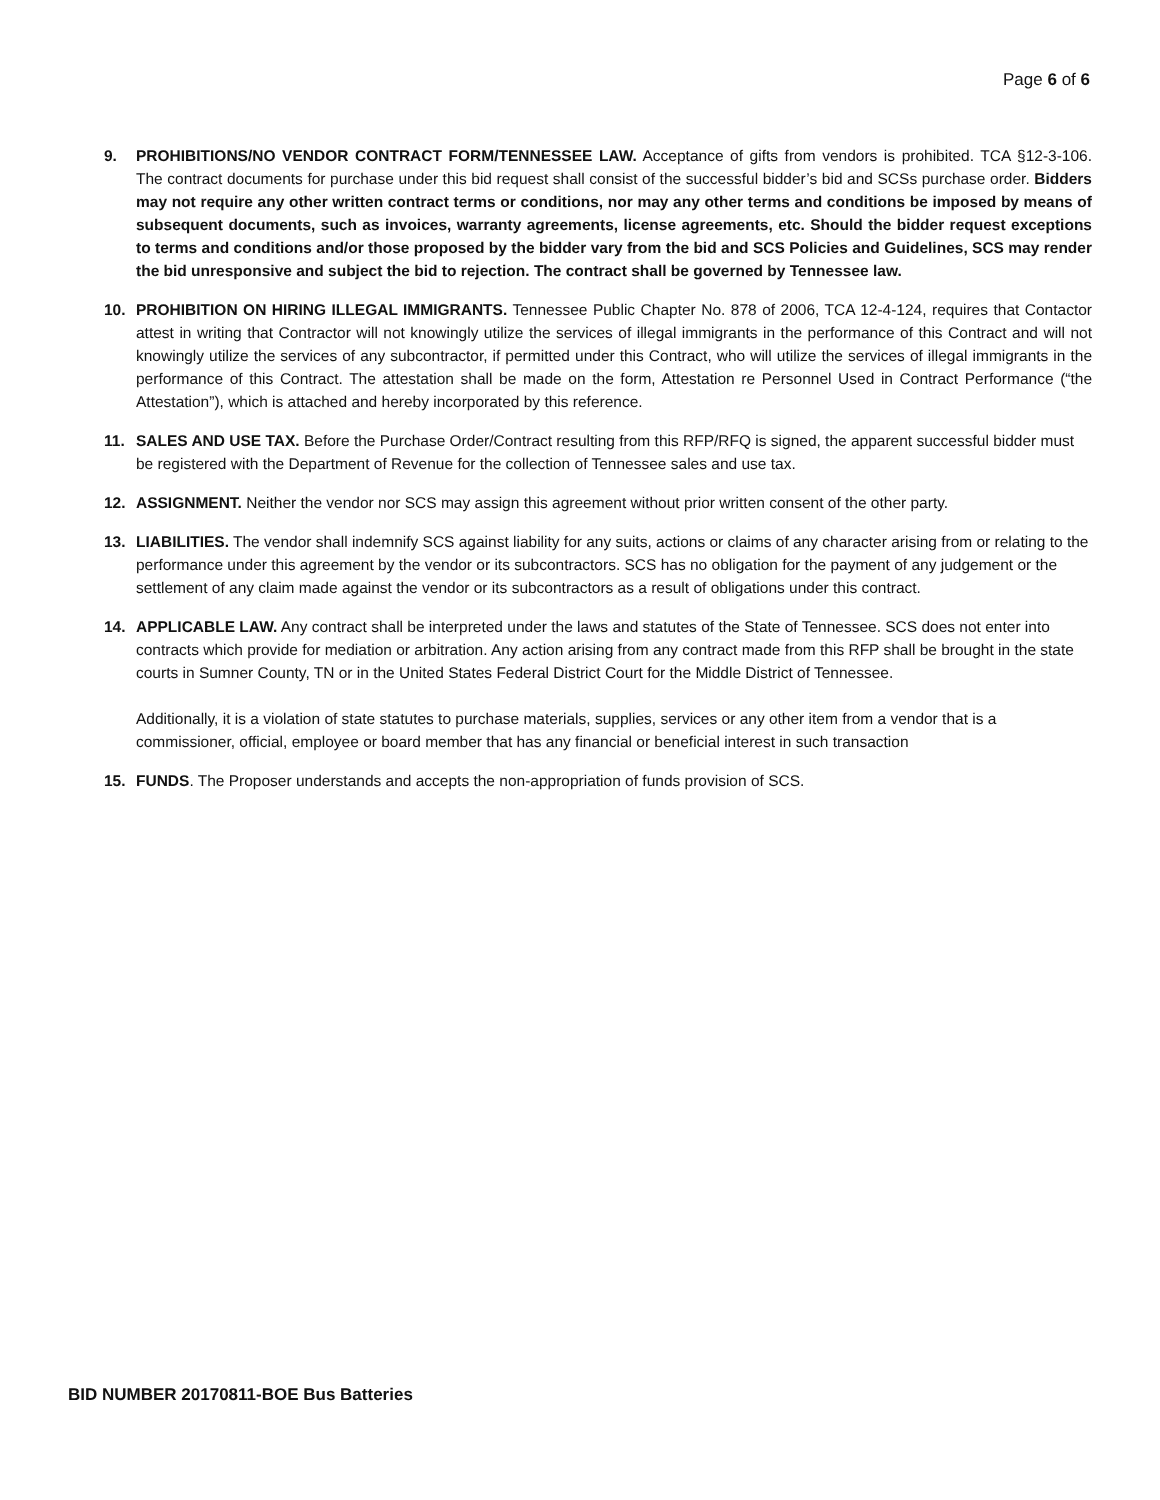Page 6 of 6
9. PROHIBITIONS/NO VENDOR CONTRACT FORM/TENNESSEE LAW. Acceptance of gifts from vendors is prohibited. TCA §12-3-106. The contract documents for purchase under this bid request shall consist of the successful bidder’s bid and SCSs purchase order. Bidders may not require any other written contract terms or conditions, nor may any other terms and conditions be imposed by means of subsequent documents, such as invoices, warranty agreements, license agreements, etc. Should the bidder request exceptions to terms and conditions and/or those proposed by the bidder vary from the bid and SCS Policies and Guidelines, SCS may render the bid unresponsive and subject the bid to rejection. The contract shall be governed by Tennessee law.
10. PROHIBITION ON HIRING ILLEGAL IMMIGRANTS. Tennessee Public Chapter No. 878 of 2006, TCA 12-4-124, requires that Contactor attest in writing that Contractor will not knowingly utilize the services of illegal immigrants in the performance of this Contract and will not knowingly utilize the services of any subcontractor, if permitted under this Contract, who will utilize the services of illegal immigrants in the performance of this Contract. The attestation shall be made on the form, Attestation re Personnel Used in Contract Performance (“the Attestation”), which is attached and hereby incorporated by this reference.
11. SALES AND USE TAX. Before the Purchase Order/Contract resulting from this RFP/RFQ is signed, the apparent successful bidder must be registered with the Department of Revenue for the collection of Tennessee sales and use tax.
12. ASSIGNMENT. Neither the vendor nor SCS may assign this agreement without prior written consent of the other party.
13. LIABILITIES. The vendor shall indemnify SCS against liability for any suits, actions or claims of any character arising from or relating to the performance under this agreement by the vendor or its subcontractors. SCS has no obligation for the payment of any judgement or the settlement of any claim made against the vendor or its subcontractors as a result of obligations under this contract.
14. APPLICABLE LAW. Any contract shall be interpreted under the laws and statutes of the State of Tennessee. SCS does not enter into contracts which provide for mediation or arbitration. Any action arising from any contract made from this RFP shall be brought in the state courts in Sumner County, TN or in the United States Federal District Court for the Middle District of Tennessee.
Additionally, it is a violation of state statutes to purchase materials, supplies, services or any other item from a vendor that is a commissioner, official, employee or board member that has any financial or beneficial interest in such transaction
15. FUNDS. The Proposer understands and accepts the non-appropriation of funds provision of SCS.
BID NUMBER 20170811-BOE Bus Batteries